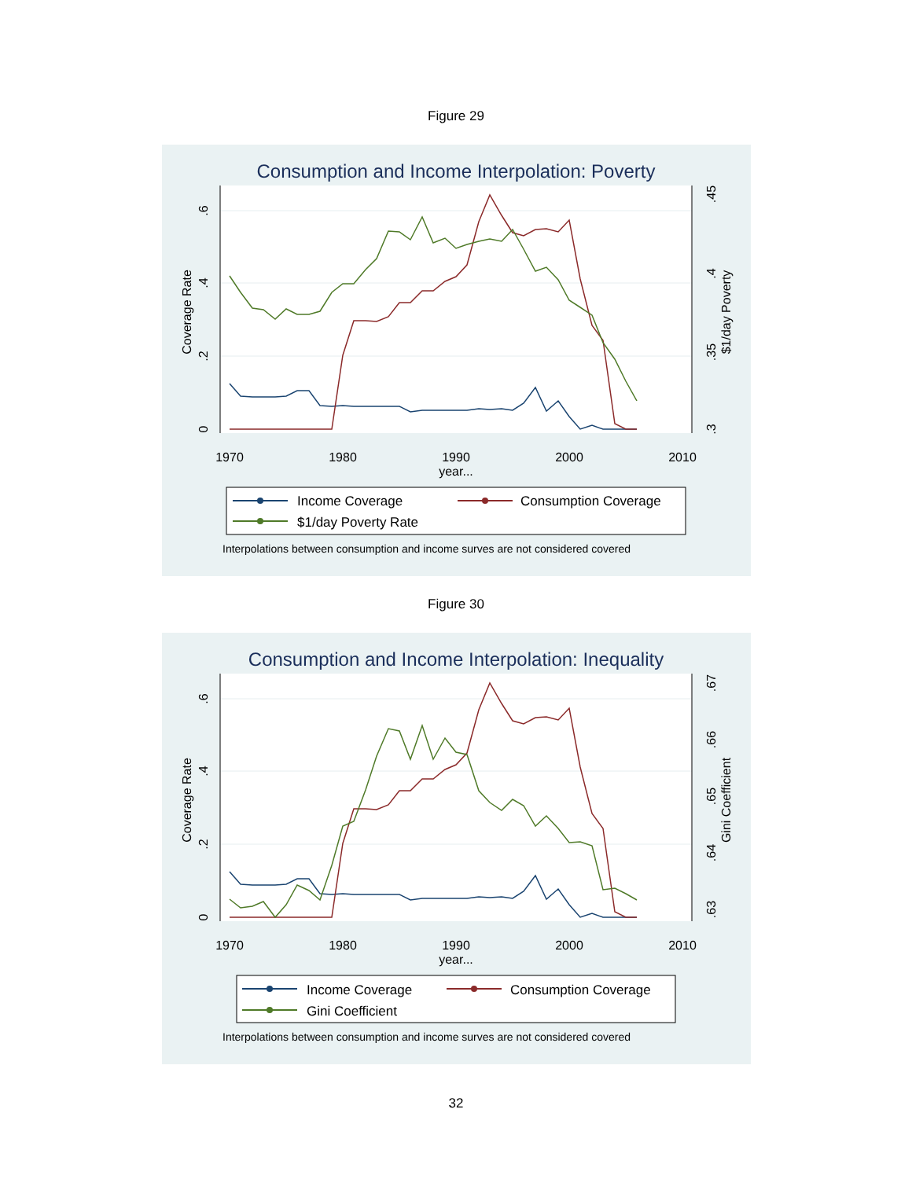Figure 29
Consumption and Income Interpolation: Poverty
0
.2
.4
.6
Coverage Rate
.3
.35
.4
.45
$1/day Poverty
1970
1980
1990
2000
2010
year...
Income Coverage
Consumption Coverage
$1/day Poverty Rate
Interpolations between consumption and income surves are not considered covered
Figure 30
Consumption and Income Interpolation: Inequality
0
.2
.4
.6
Coverage Rate
.63
.64
.65
.66
.67
Gini Coefficient
1970
1980
1990
2000
2010
year...
Income Coverage
Consumption Coverage
Gini Coefficient
Interpolations between consumption and income surves are not considered covered
32